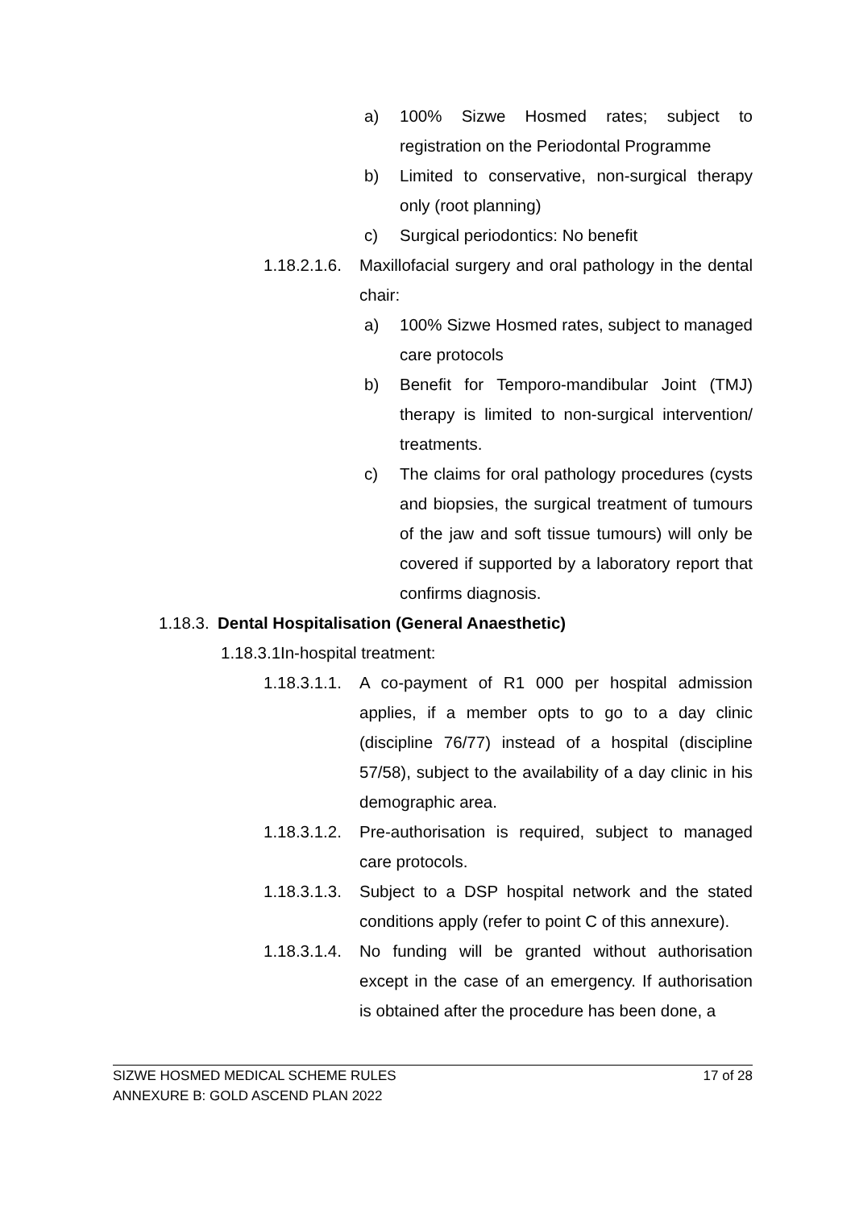a) 100% Sizwe Hosmed rates; subject to registration on the Periodontal Programme
b) Limited to conservative, non-surgical therapy only (root planning)
c) Surgical periodontics: No benefit
1.18.2.1.6. Maxillofacial surgery and oral pathology in the dental chair:
a) 100% Sizwe Hosmed rates, subject to managed care protocols
b) Benefit for Temporo-mandibular Joint (TMJ) therapy is limited to non-surgical intervention/ treatments.
c) The claims for oral pathology procedures (cysts and biopsies, the surgical treatment of tumours of the jaw and soft tissue tumours) will only be covered if supported by a laboratory report that confirms diagnosis.
1.18.3. Dental Hospitalisation (General Anaesthetic)
1.18.3.1. In-hospital treatment:
1.18.3.1.1. A co-payment of R1 000 per hospital admission applies, if a member opts to go to a day clinic (discipline 76/77) instead of a hospital (discipline 57/58), subject to the availability of a day clinic in his demographic area.
1.18.3.1.2. Pre-authorisation is required, subject to managed care protocols.
1.18.3.1.3. Subject to a DSP hospital network and the stated conditions apply (refer to point C of this annexure).
1.18.3.1.4. No funding will be granted without authorisation except in the case of an emergency. If authorisation is obtained after the procedure has been done, a
SIZWE HOSMED MEDICAL SCHEME RULES 17 of 28
ANNEXURE B: GOLD ASCEND PLAN 2022